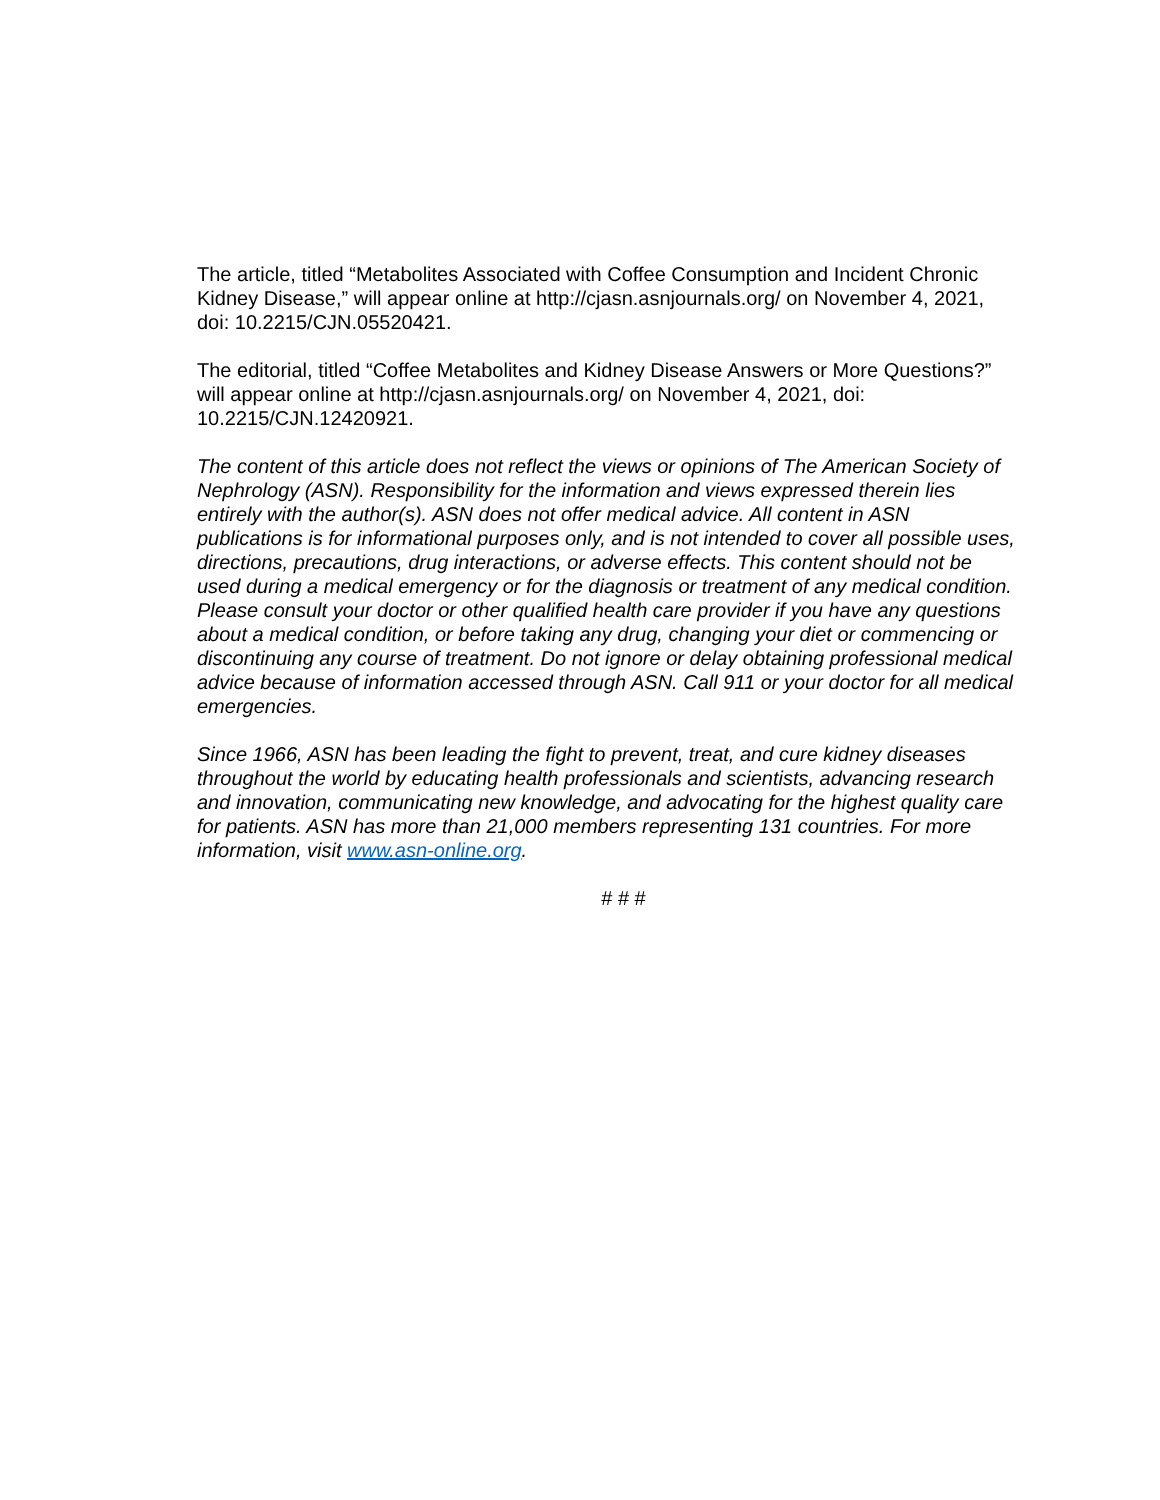The article, titled “Metabolites Associated with Coffee Consumption and Incident Chronic Kidney Disease,” will appear online at http://cjasn.asnjournals.org/ on November 4, 2021, doi: 10.2215/CJN.05520421.
The editorial, titled “Coffee Metabolites and Kidney Disease Answers or More Questions?” will appear online at http://cjasn.asnjournals.org/ on November 4, 2021, doi: 10.2215/CJN.12420921.
The content of this article does not reflect the views or opinions of The American Society of Nephrology (ASN). Responsibility for the information and views expressed therein lies entirely with the author(s). ASN does not offer medical advice. All content in ASN publications is for informational purposes only, and is not intended to cover all possible uses, directions, precautions, drug interactions, or adverse effects. This content should not be used during a medical emergency or for the diagnosis or treatment of any medical condition. Please consult your doctor or other qualified health care provider if you have any questions about a medical condition, or before taking any drug, changing your diet or commencing or discontinuing any course of treatment. Do not ignore or delay obtaining professional medical advice because of information accessed through ASN. Call 911 or your doctor for all medical emergencies.
Since 1966, ASN has been leading the fight to prevent, treat, and cure kidney diseases throughout the world by educating health professionals and scientists, advancing research and innovation, communicating new knowledge, and advocating for the highest quality care for patients. ASN has more than 21,000 members representing 131 countries. For more information, visit www.asn-online.org.
# # #